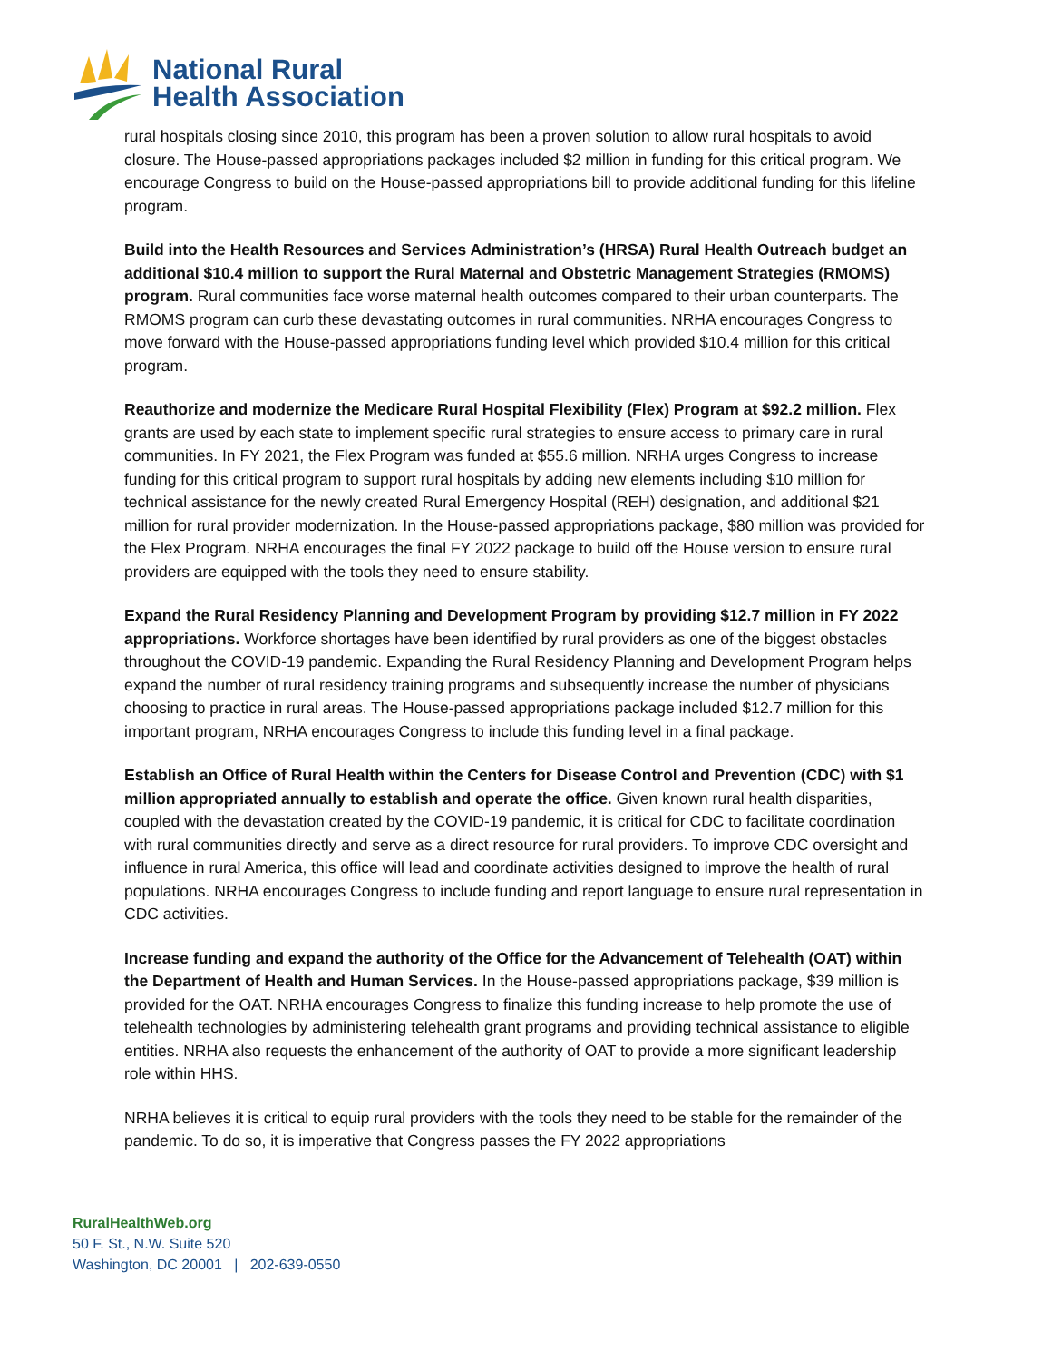National Rural
Health Association
rural hospitals closing since 2010, this program has been a proven solution to allow rural hospitals to avoid closure. The House-passed appropriations packages included $2 million in funding for this critical program. We encourage Congress to build on the House-passed appropriations bill to provide additional funding for this lifeline program.
Build into the Health Resources and Services Administration’s (HRSA) Rural Health Outreach budget an additional $10.4 million to support the Rural Maternal and Obstetric Management Strategies (RMOMS) program. Rural communities face worse maternal health outcomes compared to their urban counterparts. The RMOMS program can curb these devastating outcomes in rural communities. NRHA encourages Congress to move forward with the House-passed appropriations funding level which provided $10.4 million for this critical program.
Reauthorize and modernize the Medicare Rural Hospital Flexibility (Flex) Program at $92.2 million. Flex grants are used by each state to implement specific rural strategies to ensure access to primary care in rural communities. In FY 2021, the Flex Program was funded at $55.6 million. NRHA urges Congress to increase funding for this critical program to support rural hospitals by adding new elements including $10 million for technical assistance for the newly created Rural Emergency Hospital (REH) designation, and additional $21 million for rural provider modernization. In the House-passed appropriations package, $80 million was provided for the Flex Program. NRHA encourages the final FY 2022 package to build off the House version to ensure rural providers are equipped with the tools they need to ensure stability.
Expand the Rural Residency Planning and Development Program by providing $12.7 million in FY 2022 appropriations. Workforce shortages have been identified by rural providers as one of the biggest obstacles throughout the COVID-19 pandemic. Expanding the Rural Residency Planning and Development Program helps expand the number of rural residency training programs and subsequently increase the number of physicians choosing to practice in rural areas. The House-passed appropriations package included $12.7 million for this important program, NRHA encourages Congress to include this funding level in a final package.
Establish an Office of Rural Health within the Centers for Disease Control and Prevention (CDC) with $1 million appropriated annually to establish and operate the office. Given known rural health disparities, coupled with the devastation created by the COVID-19 pandemic, it is critical for CDC to facilitate coordination with rural communities directly and serve as a direct resource for rural providers. To improve CDC oversight and influence in rural America, this office will lead and coordinate activities designed to improve the health of rural populations. NRHA encourages Congress to include funding and report language to ensure rural representation in CDC activities.
Increase funding and expand the authority of the Office for the Advancement of Telehealth (OAT) within the Department of Health and Human Services. In the House-passed appropriations package, $39 million is provided for the OAT. NRHA encourages Congress to finalize this funding increase to help promote the use of telehealth technologies by administering telehealth grant programs and providing technical assistance to eligible entities. NRHA also requests the enhancement of the authority of OAT to provide a more significant leadership role within HHS.
NRHA believes it is critical to equip rural providers with the tools they need to be stable for the remainder of the pandemic. To do so, it is imperative that Congress passes the FY 2022 appropriations
RuralHealthWeb.org
50 F. St., N.W. Suite 520
Washington, DC 20001 | 202-639-0550